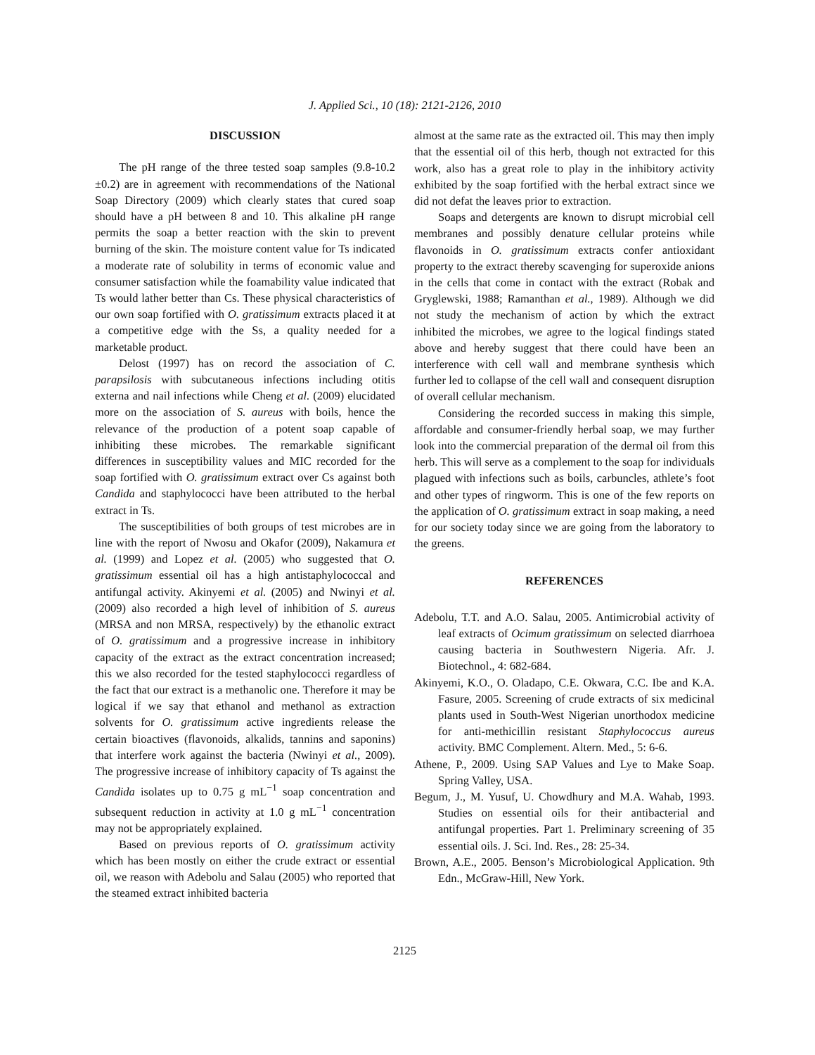J. Applied Sci., 10 (18): 2121-2126, 2010
DISCUSSION
The pH range of the three tested soap samples (9.8-10.2 ±0.2) are in agreement with recommendations of the National Soap Directory (2009) which clearly states that cured soap should have a pH between 8 and 10. This alkaline pH range permits the soap a better reaction with the skin to prevent burning of the skin. The moisture content value for Ts indicated a moderate rate of solubility in terms of economic value and consumer satisfaction while the foamability value indicated that Ts would lather better than Cs. These physical characteristics of our own soap fortified with O. gratissimum extracts placed it at a competitive edge with the Ss, a quality needed for a marketable product.
Delost (1997) has on record the association of C. parapsilosis with subcutaneous infections including otitis externa and nail infections while Cheng et al. (2009) elucidated more on the association of S. aureus with boils, hence the relevance of the production of a potent soap capable of inhibiting these microbes. The remarkable significant differences in susceptibility values and MIC recorded for the soap fortified with O. gratissimum extract over Cs against both Candida and staphylococci have been attributed to the herbal extract in Ts.
The susceptibilities of both groups of test microbes are in line with the report of Nwosu and Okafor (2009), Nakamura et al. (1999) and Lopez et al. (2005) who suggested that O. gratissimum essential oil has a high antistaphylococcal and antifungal activity. Akinyemi et al. (2005) and Nwinyi et al. (2009) also recorded a high level of inhibition of S. aureus (MRSA and non MRSA, respectively) by the ethanolic extract of O. gratissimum and a progressive increase in inhibitory capacity of the extract as the extract concentration increased; this we also recorded for the tested staphylococci regardless of the fact that our extract is a methanolic one. Therefore it may be logical if we say that ethanol and methanol as extraction solvents for O. gratissimum active ingredients release the certain bioactives (flavonoids, alkalids, tannins and saponins) that interfere work against the bacteria (Nwinyi et al., 2009). The progressive increase of inhibitory capacity of Ts against the Candida isolates up to 0.75 g mL<sup>−1</sup> soap concentration and subsequent reduction in activity at 1.0 g mL<sup>−1</sup> concentration may not be appropriately explained.
Based on previous reports of O. gratissimum activity which has been mostly on either the crude extract or essential oil, we reason with Adebolu and Salau (2005) who reported that the steamed extract inhibited bacteria
almost at the same rate as the extracted oil. This may then imply that the essential oil of this herb, though not extracted for this work, also has a great role to play in the inhibitory activity exhibited by the soap fortified with the herbal extract since we did not defat the leaves prior to extraction.
Soaps and detergents are known to disrupt microbial cell membranes and possibly denature cellular proteins while flavonoids in O. gratissimum extracts confer antioxidant property to the extract thereby scavenging for superoxide anions in the cells that come in contact with the extract (Robak and Gryglewski, 1988; Ramanthan et al., 1989). Although we did not study the mechanism of action by which the extract inhibited the microbes, we agree to the logical findings stated above and hereby suggest that there could have been an interference with cell wall and membrane synthesis which further led to collapse of the cell wall and consequent disruption of overall cellular mechanism.
Considering the recorded success in making this simple, affordable and consumer-friendly herbal soap, we may further look into the commercial preparation of the dermal oil from this herb. This will serve as a complement to the soap for individuals plagued with infections such as boils, carbuncles, athlete’s foot and other types of ringworm. This is one of the few reports on the application of O. gratissimum extract in soap making, a need for our society today since we are going from the laboratory to the greens.
REFERENCES
Adebolu, T.T. and A.O. Salau, 2005. Antimicrobial activity of leaf extracts of Ocimum gratissimum on selected diarrhoea causing bacteria in Southwestern Nigeria. Afr. J. Biotechnol., 4: 682-684.
Akinyemi, K.O., O. Oladapo, C.E. Okwara, C.C. Ibe and K.A. Fasure, 2005. Screening of crude extracts of six medicinal plants used in South-West Nigerian unorthodox medicine for anti-methicillin resistant Staphylococcus aureus activity. BMC Complement. Altern. Med., 5: 6-6.
Athene, P., 2009. Using SAP Values and Lye to Make Soap. Spring Valley, USA.
Begum, J., M. Yusuf, U. Chowdhury and M.A. Wahab, 1993. Studies on essential oils for their antibacterial and antifungal properties. Part 1. Preliminary screening of 35 essential oils. J. Sci. Ind. Res., 28: 25-34.
Brown, A.E., 2005. Benson’s Microbiological Application. 9th Edn., McGraw-Hill, New York.
2125